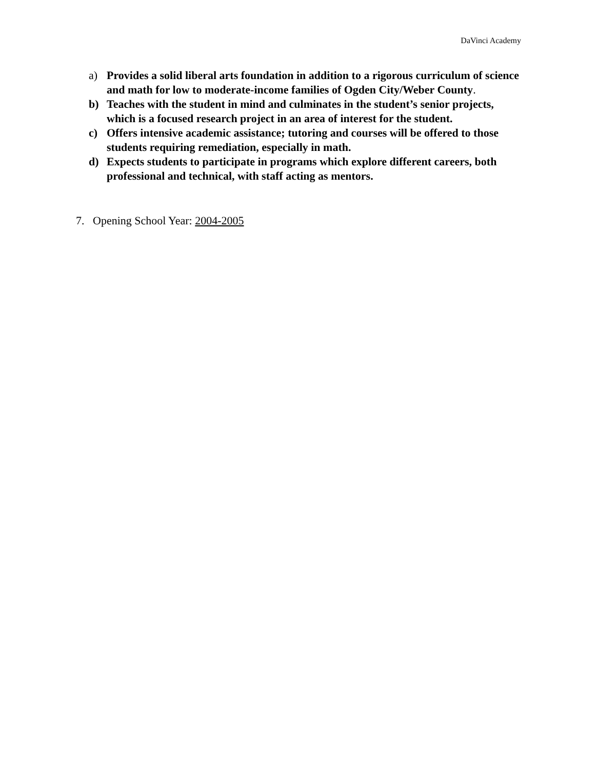DaVinci Academy
a) Provides a solid liberal arts foundation in addition to a rigorous curriculum of science and math for low to moderate-income families of Ogden City/Weber County.
b) Teaches with the student in mind and culminates in the student’s senior projects, which is a focused research project in an area of interest for the student.
c) Offers intensive academic assistance; tutoring and courses will be offered to those students requiring remediation, especially in math.
d) Expects students to participate in programs which explore different careers, both professional and technical, with staff acting as mentors.
7. Opening School Year: 2004-2005